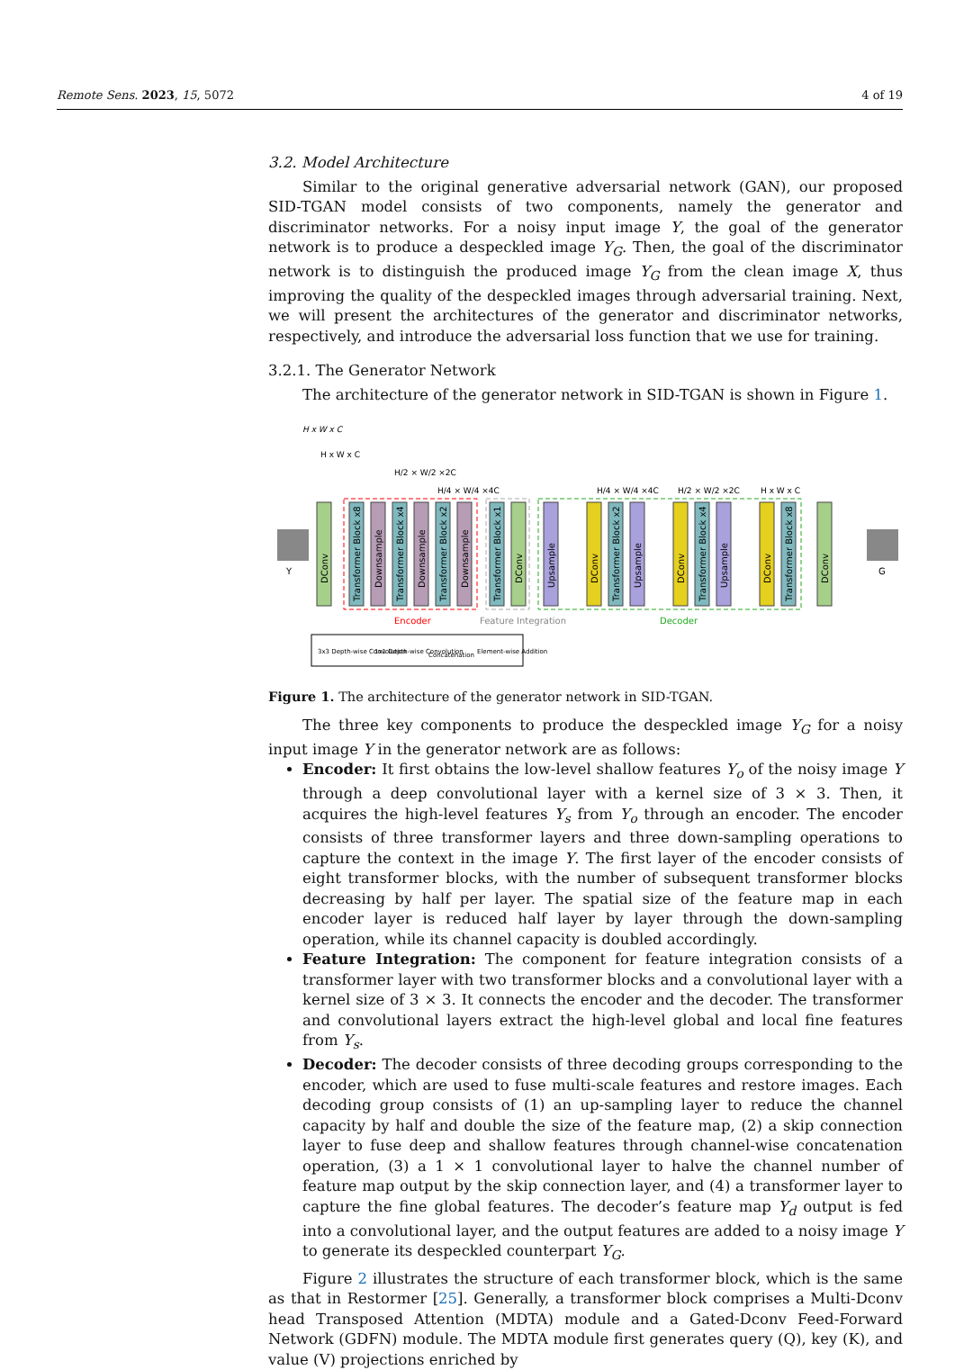Remote Sens. 2023, 15, 5072 4 of 19
3.2. Model Architecture
Similar to the original generative adversarial network (GAN), our proposed SID-TGAN model consists of two components, namely the generator and discriminator networks. For a noisy input image Y, the goal of the generator network is to produce a despeckled image Y<sub>G</sub>. Then, the goal of the discriminator network is to distinguish the produced image Y<sub>G</sub> from the clean image X, thus improving the quality of the despeckled images through adversarial training. Next, we will present the architectures of the generator and discriminator networks, respectively, and introduce the adversarial loss function that we use for training.
3.2.1. The Generator Network
The architecture of the generator network in SID-TGAN is shown in Figure 1.
H x W x C
H x W x C
H/2 × W/2 ×2C
H/4 × W/4 ×4C
H/4 × W/4 ×4C
H/2 × W/2 ×2C
H x W x C
Y
DConv
Transformer Block x8
Downsample
Transformer Block x4
Downsample
Transformer Block x2
Downsample
Transformer Block x1
DConv
Upsample
DConv
Transformer Block x2
Upsample
DConv
Transformer Block x4
Upsample
DConv
Transformer Block x8
DConv
G
Encoder
Feature Integration
Decoder
3x3 Depth-wise Convolution
1x1 Depth-wise Convolution
Concatenation
Element-wise Addition
Figure 1. The architecture of the generator network in SID-TGAN.
The three key components to produce the despeckled image Y<sub>G</sub> for a noisy input image Y in the generator network are as follows:
Encoder: It first obtains the low-level shallow features Y<sub>o</sub> of the noisy image Y through a deep convolutional layer with a kernel size of 3 × 3. Then, it acquires the high-level features Y<sub>s</sub> from Y<sub>o</sub> through an encoder. The encoder consists of three transformer layers and three down-sampling operations to capture the context in the image Y. The first layer of the encoder consists of eight transformer blocks, with the number of subsequent transformer blocks decreasing by half per layer. The spatial size of the feature map in each encoder layer is reduced half layer by layer through the down-sampling operation, while its channel capacity is doubled accordingly.
Feature Integration: The component for feature integration consists of a transformer layer with two transformer blocks and a convolutional layer with a kernel size of 3 × 3. It connects the encoder and the decoder. The transformer and convolutional layers extract the high-level global and local fine features from Y<sub>s</sub>.
Decoder: The decoder consists of three decoding groups corresponding to the encoder, which are used to fuse multi-scale features and restore images. Each decoding group consists of (1) an up-sampling layer to reduce the channel capacity by half and double the size of the feature map, (2) a skip connection layer to fuse deep and shallow features through channel-wise concatenation operation, (3) a 1 × 1 convolutional layer to halve the channel number of feature map output by the skip connection layer, and (4) a transformer layer to capture the fine global features. The decoder’s feature map Y<sub>d</sub> output is fed into a convolutional layer, and the output features are added to a noisy image Y to generate its despeckled counterpart Y<sub>G</sub>.
Figure 2 illustrates the structure of each transformer block, which is the same as that in Restormer [25]. Generally, a transformer block comprises a Multi-Dconv head Transposed Attention (MDTA) module and a Gated-Dconv Feed-Forward Network (GDFN) module. The MDTA module first generates query (Q), key (K), and value (V) projections enriched by